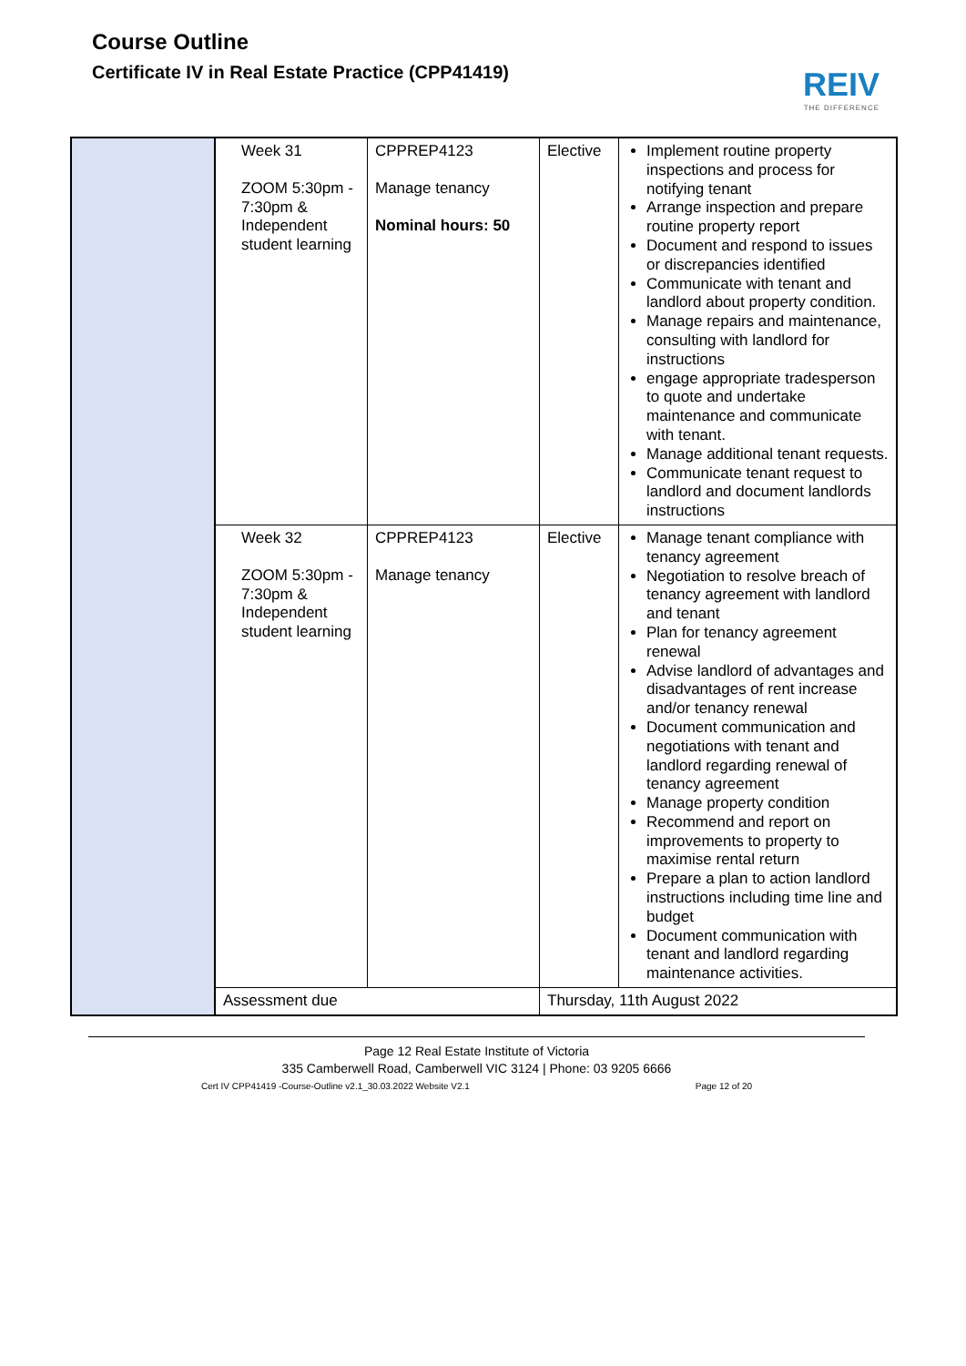Course Outline
Certificate IV in Real Estate Practice (CPP41419)
REIV
THE DIFFERENCE
| | Week 31 ZOOM 5:30pm - 7:30pm & Independent student learning | CPPREP4123 Manage tenancy Nominal hours: 50 | Elective | Implement routine property inspections and process for notifying tenant Arrange inspection and prepare routine property report Document and respond to issues or discrepancies identified Communicate with tenant and landlord about property condition. Manage repairs and maintenance, consulting with landlord for instructions engage appropriate tradesperson to quote and undertake maintenance and communicate with tenant. Manage additional tenant requests. Communicate tenant request to landlord and document landlords instructions |
| | Week 32 ZOOM 5:30pm - 7:30pm & Independent student learning | CPPREP4123 Manage tenancy | Elective | Manage tenant compliance with tenancy agreement Negotiation to resolve breach of tenancy agreement with landlord and tenant Plan for tenancy agreement renewal Advise landlord of advantages and disadvantages of rent increase and/or tenancy renewal Document communication and negotiations with tenant and landlord regarding renewal of tenancy agreement Manage property condition Recommend and report on improvements to property to maximise rental return Prepare a plan to action landlord instructions including time line and budget Document communication with tenant and landlord regarding maintenance activities. |
| | Assessment due | | Thursday, 11th August 2022 | |
Page 12 Real Estate Institute of Victoria
335 Camberwell Road, Camberwell VIC 3124 | Phone: 03 9205 6666
Cert IV CPP41419 -Course-Outline v2.1_30.03.2022 Website V2.1 Page 12 of 20